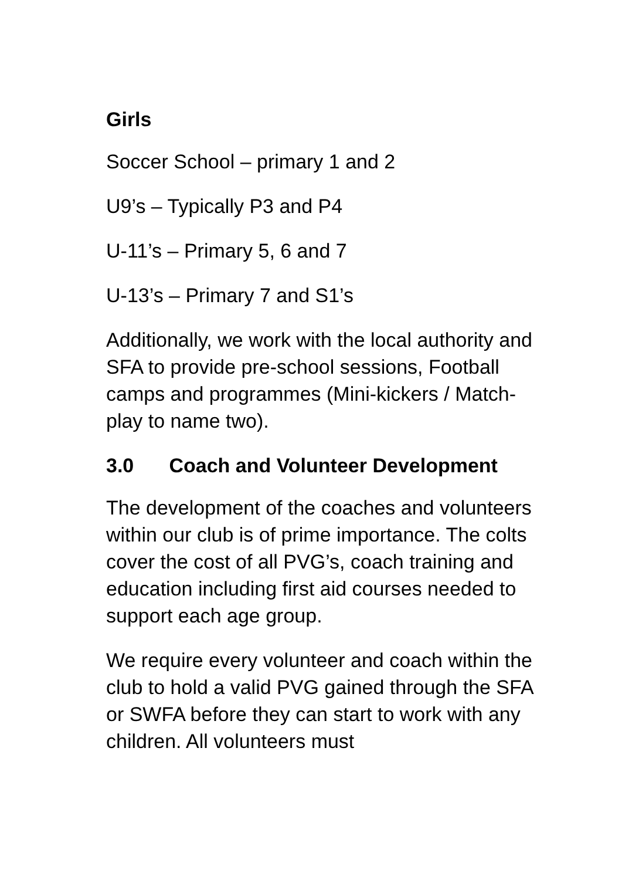Girls
Soccer School – primary 1 and 2
U9’s – Typically P3 and P4
U-11’s – Primary 5, 6 and 7
U-13’s – Primary 7 and S1’s
Additionally, we work with the local authority and SFA to provide pre-school sessions, Football camps and programmes (Mini-kickers / Match-play to name two).
3.0 Coach and Volunteer Development
The development of the coaches and volunteers within our club is of prime importance. The colts cover the cost of all PVG’s, coach training and education including first aid courses needed to support each age group.
We require every volunteer and coach within the club to hold a valid PVG gained through the SFA or SWFA before they can start to work with any children. All volunteers must